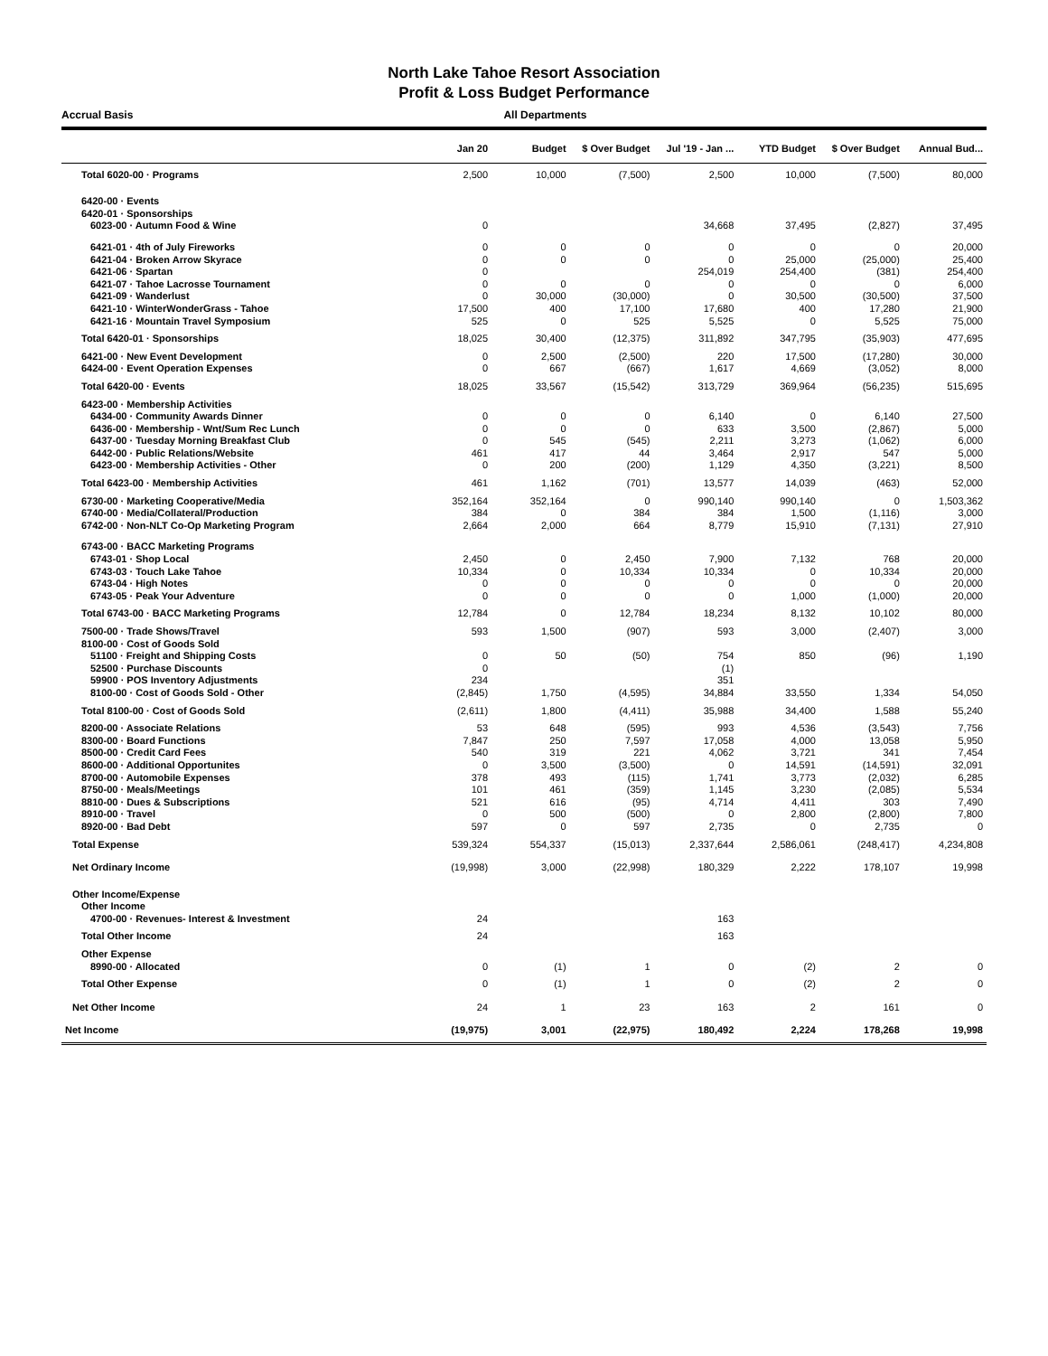North Lake Tahoe Resort Association
Profit & Loss Budget Performance
Accrual Basis All Departments
| | Jan 20 | Budget | $ Over Budget | Jul '19 - Jan ... | YTD Budget | $ Over Budget | Annual Bud... |
| --- | --- | --- | --- | --- | --- | --- | --- |
| Total 6020-00 · Programs | 2,500 | 10,000 | (7,500) | 2,500 | 10,000 | (7,500) | 80,000 |
| 6420-00 · Events | | | | | | | |
| 6420-01 · Sponsorships | | | | | | | |
| 6023-00 · Autumn Food & Wine | 0 | | | 34,668 | 37,495 | (2,827) | 37,495 |
| 6421-01 · 4th of July Fireworks | 0 | 0 | 0 | 0 | 0 | 0 | 20,000 |
| 6421-04 · Broken Arrow Skyrace | 0 | 0 | 0 | 0 | 25,000 | (25,000) | 25,400 |
| 6421-06 · Spartan | 0 | | | 254,019 | 254,400 | (381) | 254,400 |
| 6421-07 · Tahoe Lacrosse Tournament | 0 | 0 | 0 | 0 | 0 | 0 | 6,000 |
| 6421-09 · Wanderlust | 0 | 30,000 | (30,000) | 0 | 30,500 | (30,500) | 37,500 |
| 6421-10 · WinterWonderGrass - Tahoe | 17,500 | 400 | 17,100 | 17,680 | 400 | 17,280 | 21,900 |
| 6421-16 · Mountain Travel Symposium | 525 | 0 | 525 | 5,525 | 0 | 5,525 | 75,000 |
| Total 6420-01 · Sponsorships | 18,025 | 30,400 | (12,375) | 311,892 | 347,795 | (35,903) | 477,695 |
| 6421-00 · New Event Development | 0 | 2,500 | (2,500) | 220 | 17,500 | (17,280) | 30,000 |
| 6424-00 · Event Operation Expenses | 0 | 667 | (667) | 1,617 | 4,669 | (3,052) | 8,000 |
| Total 6420-00 · Events | 18,025 | 33,567 | (15,542) | 313,729 | 369,964 | (56,235) | 515,695 |
| 6423-00 · Membership Activities | | | | | | | |
| 6434-00 · Community Awards Dinner | 0 | 0 | 0 | 6,140 | 0 | 6,140 | 27,500 |
| 6436-00 · Membership - Wnt/Sum Rec Lunch | 0 | 0 | 0 | 633 | 3,500 | (2,867) | 5,000 |
| 6437-00 · Tuesday Morning Breakfast Club | 0 | 545 | (545) | 2,211 | 3,273 | (1,062) | 6,000 |
| 6442-00 · Public Relations/Website | 461 | 417 | 44 | 3,464 | 2,917 | 547 | 5,000 |
| 6423-00 · Membership Activities - Other | 0 | 200 | (200) | 1,129 | 4,350 | (3,221) | 8,500 |
| Total 6423-00 · Membership Activities | 461 | 1,162 | (701) | 13,577 | 14,039 | (463) | 52,000 |
| 6730-00 · Marketing Cooperative/Media | 352,164 | 352,164 | 0 | 990,140 | 990,140 | 0 | 1,503,362 |
| 6740-00 · Media/Collateral/Production | 384 | 0 | 384 | 384 | 1,500 | (1,116) | 3,000 |
| 6742-00 · Non-NLT Co-Op Marketing Program | 2,664 | 2,000 | 664 | 8,779 | 15,910 | (7,131) | 27,910 |
| 6743-00 · BACC Marketing Programs | | | | | | | |
| 6743-01 · Shop Local | 2,450 | 0 | 2,450 | 7,900 | 7,132 | 768 | 20,000 |
| 6743-03 · Touch Lake Tahoe | 10,334 | 0 | 10,334 | 10,334 | 0 | 10,334 | 20,000 |
| 6743-04 · High Notes | 0 | 0 | 0 | 0 | 0 | 0 | 20,000 |
| 6743-05 · Peak Your Adventure | 0 | 0 | 0 | 0 | 1,000 | (1,000) | 20,000 |
| Total 6743-00 · BACC Marketing Programs | 12,784 | 0 | 12,784 | 18,234 | 8,132 | 10,102 | 80,000 |
| 7500-00 · Trade Shows/Travel | 593 | 1,500 | (907) | 593 | 3,000 | (2,407) | 3,000 |
| 8100-00 · Cost of Goods Sold | | | | | | | |
| 51100 · Freight and Shipping Costs | 0 | 50 | (50) | 754 | 850 | (96) | 1,190 |
| 52500 · Purchase Discounts | 0 | | | (1) | | | |
| 59900 · POS Inventory Adjustments | 234 | | | 351 | | | |
| 8100-00 · Cost of Goods Sold - Other | (2,845) | 1,750 | (4,595) | 34,884 | 33,550 | 1,334 | 54,050 |
| Total 8100-00 · Cost of Goods Sold | (2,611) | 1,800 | (4,411) | 35,988 | 34,400 | 1,588 | 55,240 |
| 8200-00 · Associate Relations | 53 | 648 | (595) | 993 | 4,536 | (3,543) | 7,756 |
| 8300-00 · Board Functions | 7,847 | 250 | 7,597 | 17,058 | 4,000 | 13,058 | 5,950 |
| 8500-00 · Credit Card Fees | 540 | 319 | 221 | 4,062 | 3,721 | 341 | 7,454 |
| 8600-00 · Additional Opportunites | 0 | 3,500 | (3,500) | 0 | 14,591 | (14,591) | 32,091 |
| 8700-00 · Automobile Expenses | 378 | 493 | (115) | 1,741 | 3,773 | (2,032) | 6,285 |
| 8750-00 · Meals/Meetings | 101 | 461 | (359) | 1,145 | 3,230 | (2,085) | 5,534 |
| 8810-00 · Dues & Subscriptions | 521 | 616 | (95) | 4,714 | 4,411 | 303 | 7,490 |
| 8910-00 · Travel | 0 | 500 | (500) | 0 | 2,800 | (2,800) | 7,800 |
| 8920-00 · Bad Debt | 597 | 0 | 597 | 2,735 | 0 | 2,735 | 0 |
| Total Expense | 539,324 | 554,337 | (15,013) | 2,337,644 | 2,586,061 | (248,417) | 4,234,808 |
| Net Ordinary Income | (19,998) | 3,000 | (22,998) | 180,329 | 2,222 | 178,107 | 19,998 |
| Other Income/Expense | | | | | | | |
| Other Income | | | | | | | |
| 4700-00 · Revenues- Interest & Investment | 24 | | | 163 | | | |
| Total Other Income | 24 | | | 163 | | | |
| Other Expense | | | | | | | |
| 8990-00 · Allocated | 0 | (1) | 1 | 0 | (2) | 2 | 0 |
| Total Other Expense | 0 | (1) | 1 | 0 | (2) | 2 | 0 |
| Net Other Income | 24 | 1 | 23 | 163 | 2 | 161 | 0 |
| Net Income | (19,975) | 3,001 | (22,975) | 180,492 | 2,224 | 178,268 | 19,998 |